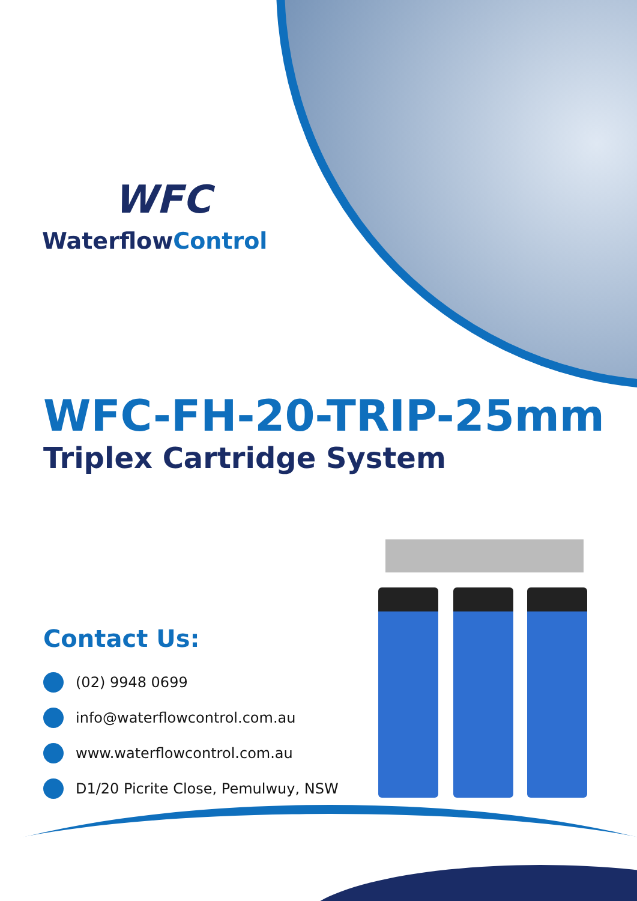WFC
WaterflowControl
WFC-FH-20-TRIP-25mm
Triplex Cartridge System
Contact Us:
(02) 9948 0699
info@waterflowcontrol.com.au
www.waterflowcontrol.com.au
D1/20 Picrite Close, Pemulwuy, NSW